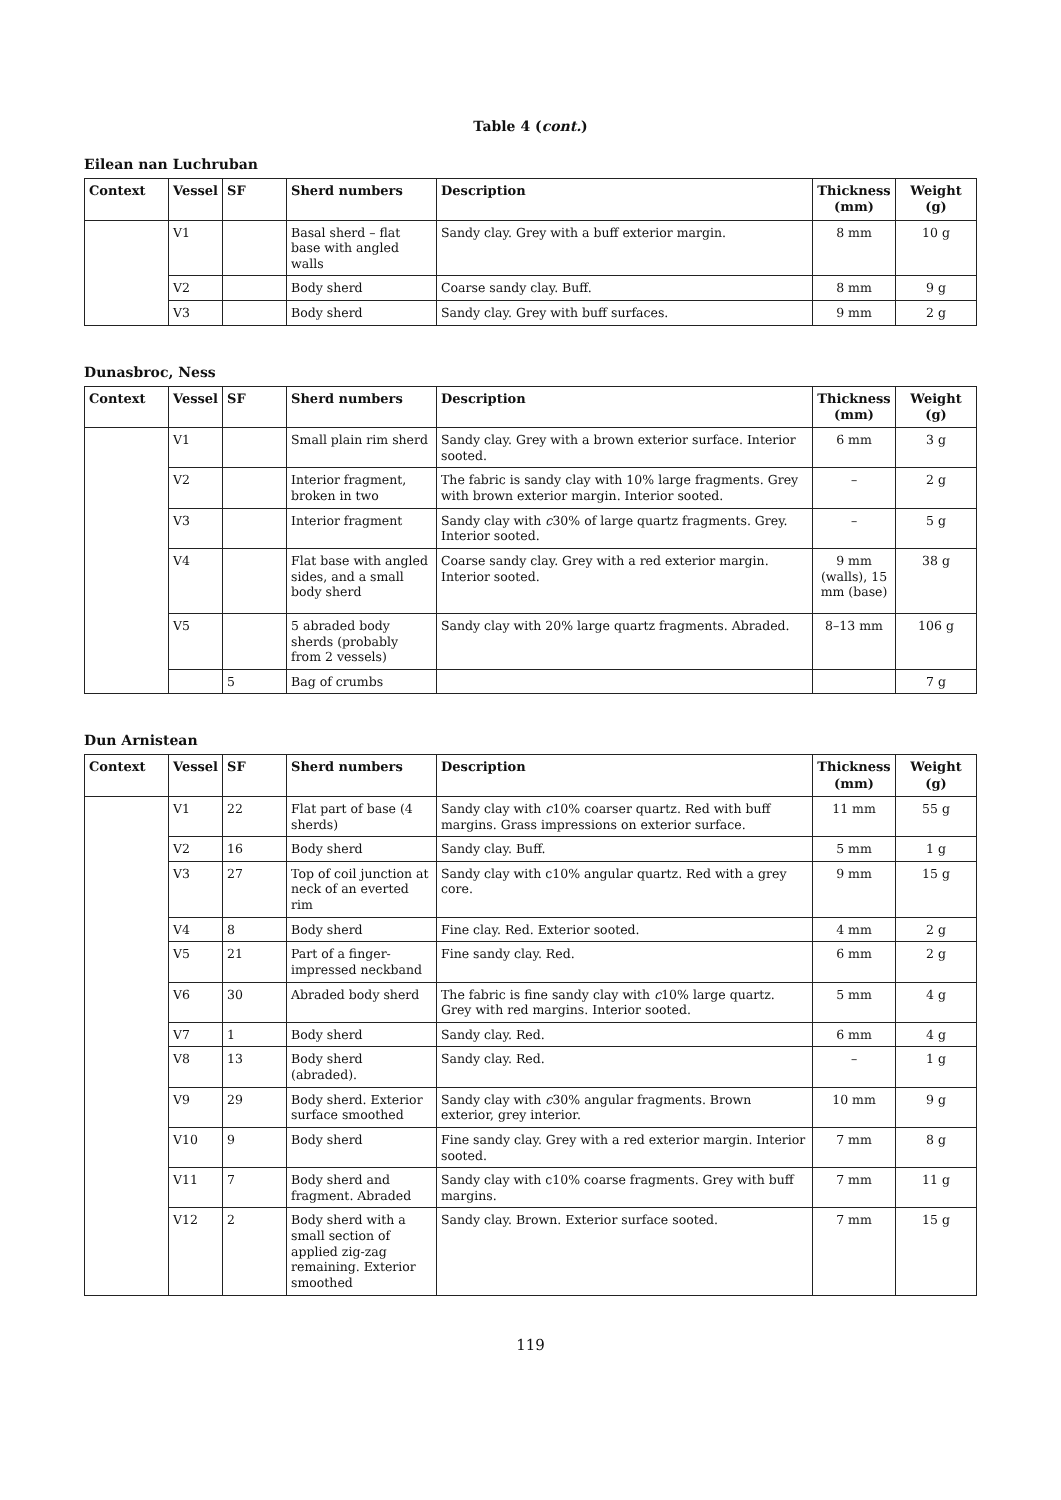Table 4 (cont.)
Eilean nan Luchruban
| Context | Vessel | SF | Sherd numbers | Description | Thickness (mm) | Weight (g) |
| --- | --- | --- | --- | --- | --- | --- |
| | V1 | | Basal sherd – flat base with angled walls | Sandy clay. Grey with a buff exterior margin. | 8 mm | 10 g |
| | V2 | | Body sherd | Coarse sandy clay. Buff. | 8 mm | 9 g |
| | V3 | | Body sherd | Sandy clay. Grey with buff surfaces. | 9 mm | 2 g |
Dunasbroc, Ness
| Context | Vessel | SF | Sherd numbers | Description | Thickness (mm) | Weight (g) |
| --- | --- | --- | --- | --- | --- | --- |
| | V1 | | Small plain rim sherd | Sandy clay. Grey with a brown exterior surface. Interior sooted. | 6 mm | 3 g |
| | V2 | | Interior fragment, broken in two | The fabric is sandy clay with 10% large fragments. Grey with brown exterior margin. Interior sooted. | – | 2 g |
| | V3 | | Interior fragment | Sandy clay with c 30% of large quartz fragments. Grey. Interior sooted. | – | 5 g |
| | V4 | | Flat base with angled sides, and a small body sherd | Coarse sandy clay. Grey with a red exterior margin. Interior sooted. | 9 mm (walls), 15 mm (base) | 38 g |
| | V5 | | 5 abraded body sherds (probably from 2 vessels) | Sandy clay with 20% large quartz fragments. Abraded. | 8–13 mm | 106 g |
| | | 5 | Bag of crumbs | | | 7 g |
Dun Arnistean
| Context | Vessel | SF | Sherd numbers | Description | Thickness (mm) | Weight (g) |
| --- | --- | --- | --- | --- | --- | --- |
| | V1 | 22 | Flat part of base (4 sherds) | Sandy clay with c 10% coarser quartz. Red with buff margins. Grass impressions on exterior surface. | 11 mm | 55 g |
| | V2 | 16 | Body sherd | Sandy clay. Buff. | 5 mm | 1 g |
| | V3 | 27 | Top of coil junction at neck of an everted rim | Sandy clay with c10% angular quartz. Red with a grey core. | 9 mm | 15 g |
| | V4 | 8 | Body sherd | Fine clay. Red. Exterior sooted. | 4 mm | 2 g |
| | V5 | 21 | Part of a finger-impressed neckband | Fine sandy clay. Red. | 6 mm | 2 g |
| | V6 | 30 | Abraded body sherd | The fabric is fine sandy clay with c 10% large quartz. Grey with red margins. Interior sooted. | 5 mm | 4 g |
| | V7 | 1 | Body sherd | Sandy clay. Red. | 6 mm | 4 g |
| | V8 | 13 | Body sherd (abraded). | Sandy clay. Red. | – | 1 g |
| | V9 | 29 | Body sherd. Exterior surface smoothed | Sandy clay with c 30% angular fragments. Brown exterior, grey interior. | 10 mm | 9 g |
| | V10 | 9 | Body sherd | Fine sandy clay. Grey with a red exterior margin. Interior sooted. | 7 mm | 8 g |
| | V11 | 7 | Body sherd and fragment. Abraded | Sandy clay with c10% coarse fragments. Grey with buff margins. | 7 mm | 11 g |
| | V12 | 2 | Body sherd with a small section of applied zig-zag remaining. Exterior smoothed | Sandy clay. Brown. Exterior surface sooted. | 7 mm | 15 g |
119